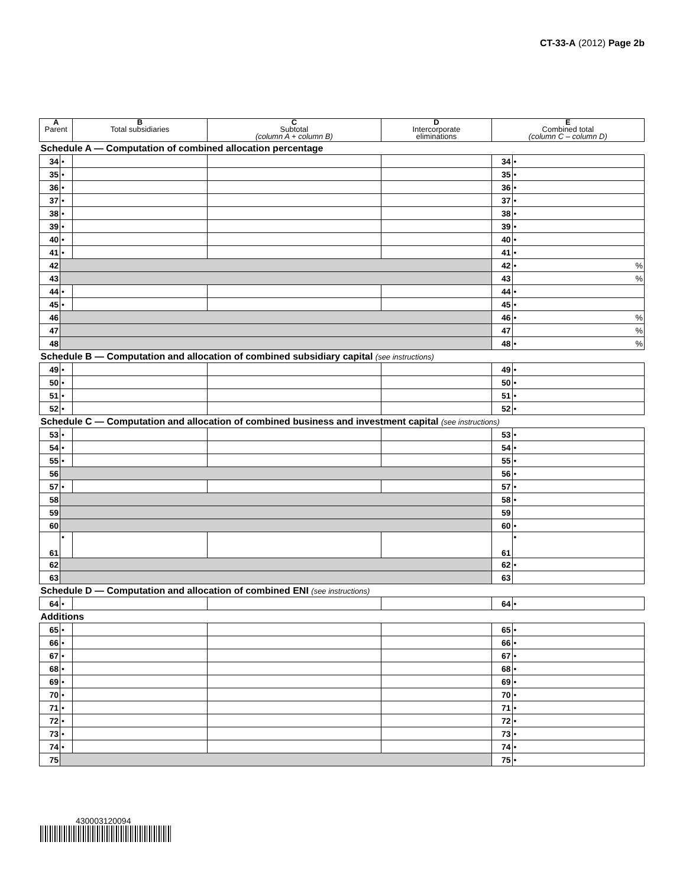CT-33-A (2012) Page 2b
| A Parent | | B Total subsidiaries | C Subtotal (column A + column B) | D Intercorporate eliminations | E Combined total (column C – column D) | |
| --- | --- | --- | --- | --- | --- | --- |
| Schedule A — Computation of combined allocation percentage | | | | | | |
| 34 | • | | | | 34 | • |
| 35 | • | | | | 35 | • |
| 36 | • | | | | 36 | • |
| 37 | • | | | | 37 | • |
| 38 | • | | | | 38 | • |
| 39 | • | | | | 39 | • |
| 40 | • | | | | 40 | • |
| 41 | • | | | | 41 | • |
| 42 | | | | | 42 | • % |
| 43 | | | | | 43 | % |
| 44 | • | | | | 44 | • |
| 45 | • | | | | 45 | • |
| 46 | | | | | 46 | • % |
| 47 | | | | | 47 | % |
| 48 | | | | | 48 | • % |
| Schedule B — Computation and allocation of combined subsidiary capital (see instructions) | | | | | | |
| 49 | • | | | | 49 | • |
| 50 | • | | | | 50 | • |
| 51 | • | | | | 51 | • |
| 52 | • | | | | 52 | • |
| Schedule C — Computation and allocation of combined business and investment capital (see instructions) | | | | | | |
| 53 | • | | | | 53 | • |
| 54 | • | | | | 54 | • |
| 55 | • | | | | 55 | • |
| 56 | | | | | 56 | • |
| 57 | • | | | | 57 | • |
| 58 | | | | | 58 | • |
| 59 | | | | | 59 | |
| 60 | | | | | 60 | • |
| 61 | • | | | | 61 | • |
| 62 | | | | | 62 | • |
| 63 | | | | | 63 | |
| Schedule D — Computation and allocation of combined ENI (see instructions) | | | | | | |
| 64 | • | | | | 64 | • |
| Additions | | | | | | |
| 65 | • | | | | 65 | • |
| 66 | • | | | | 66 | • |
| 67 | • | | | | 67 | • |
| 68 | • | | | | 68 | • |
| 69 | • | | | | 69 | • |
| 70 | • | | | | 70 | • |
| 71 | • | | | | 71 | • |
| 72 | • | | | | 72 | • |
| 73 | • | | | | 73 | • |
| 74 | • | | | | 74 | • |
| 75 | | | | | 75 | • |
430003120094